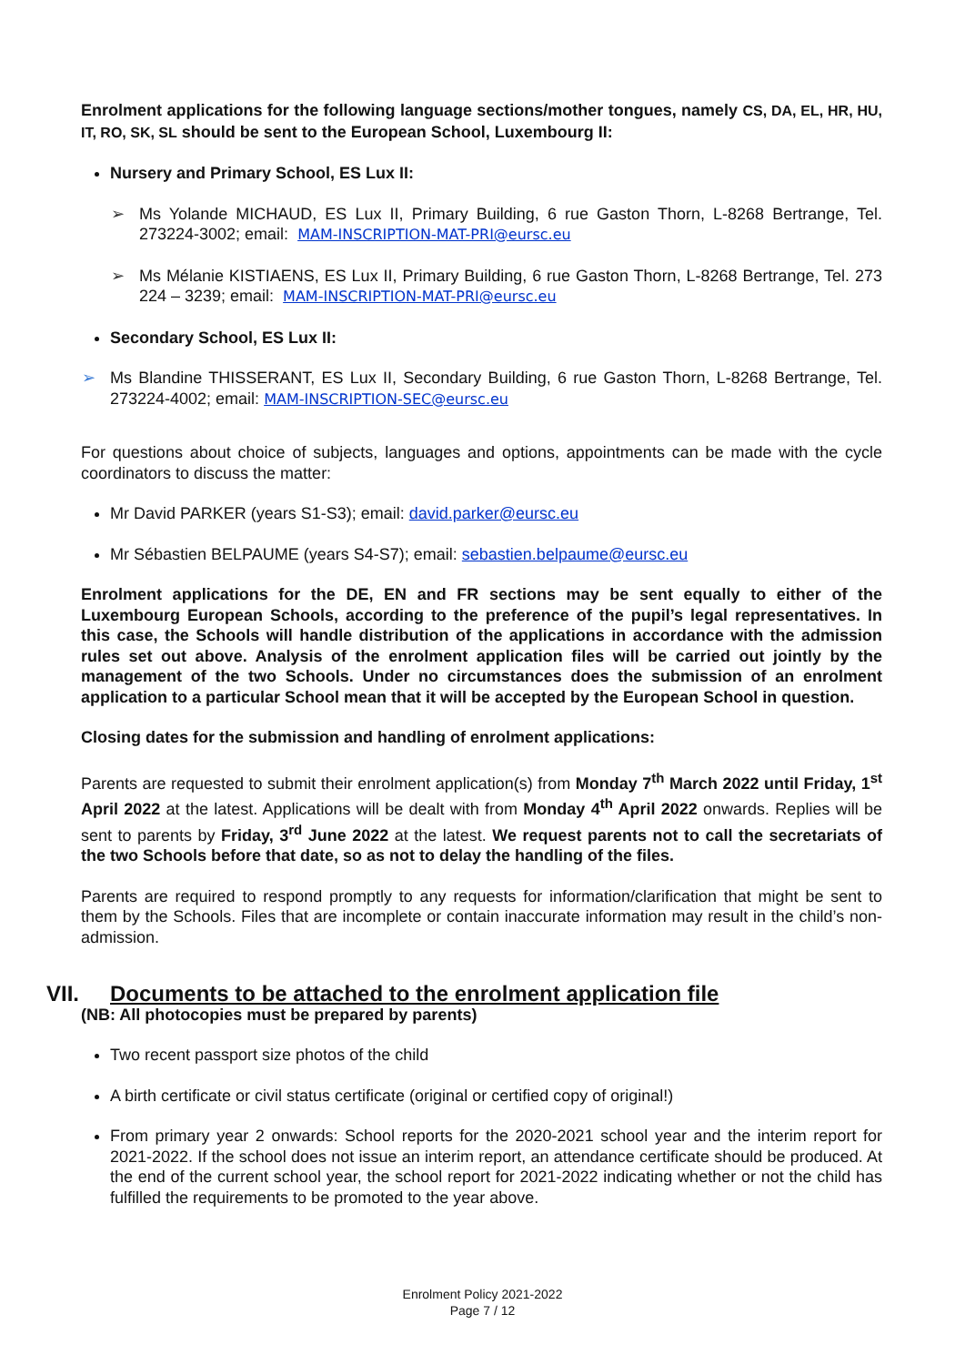Enrolment applications for the following language sections/mother tongues, namely CS, DA, EL, HR, HU, IT, RO, SK, SL should be sent to the European School, Luxembourg II:
Nursery and Primary School, ES Lux II:
➢ Ms Yolande MICHAUD, ES Lux II, Primary Building, 6 rue Gaston Thorn, L-8268 Bertrange, Tel. 273224-3002; email: MAM-INSCRIPTION-MAT-PRI@eursc.eu
➢ Ms Mélanie KISTIAENS, ES Lux II, Primary Building, 6 rue Gaston Thorn, L-8268 Bertrange, Tel. 273 224 – 3239; email: MAM-INSCRIPTION-MAT-PRI@eursc.eu
Secondary School, ES Lux II:
➢ Ms Blandine THISSERANT, ES Lux II, Secondary Building, 6 rue Gaston Thorn, L-8268 Bertrange, Tel. 273224-4002; email: MAM-INSCRIPTION-SEC@eursc.eu
For questions about choice of subjects, languages and options, appointments can be made with the cycle coordinators to discuss the matter:
Mr David PARKER (years S1-S3); email: david.parker@eursc.eu
Mr Sébastien BELPAUME (years S4-S7); email: sebastien.belpaume@eursc.eu
Enrolment applications for the DE, EN and FR sections may be sent equally to either of the Luxembourg European Schools, according to the preference of the pupil’s legal representatives. In this case, the Schools will handle distribution of the applications in accordance with the admission rules set out above. Analysis of the enrolment application files will be carried out jointly by the management of the two Schools. Under no circumstances does the submission of an enrolment application to a particular School mean that it will be accepted by the European School in question.
Closing dates for the submission and handling of enrolment applications:
Parents are requested to submit their enrolment application(s) from Monday 7<sup>th</sup> March 2022 until Friday, 1<sup>st</sup> April 2022 at the latest. Applications will be dealt with from Monday 4<sup>th</sup> April 2022 onwards. Replies will be sent to parents by Friday, 3<sup>rd</sup> June 2022 at the latest. We request parents not to call the secretariats of the two Schools before that date, so as not to delay the handling of the files.
Parents are required to respond promptly to any requests for information/clarification that might be sent to them by the Schools. Files that are incomplete or contain inaccurate information may result in the child’s non-admission.
VII. Documents to be attached to the enrolment application file
(NB: All photocopies must be prepared by parents)
Two recent passport size photos of the child
A birth certificate or civil status certificate (original or certified copy of original!)
From primary year 2 onwards: School reports for the 2020-2021 school year and the interim report for 2021-2022. If the school does not issue an interim report, an attendance certificate should be produced. At the end of the current school year, the school report for 2021-2022 indicating whether or not the child has fulfilled the requirements to be promoted to the year above.
Enrolment Policy 2021-2022
Page 7 / 12